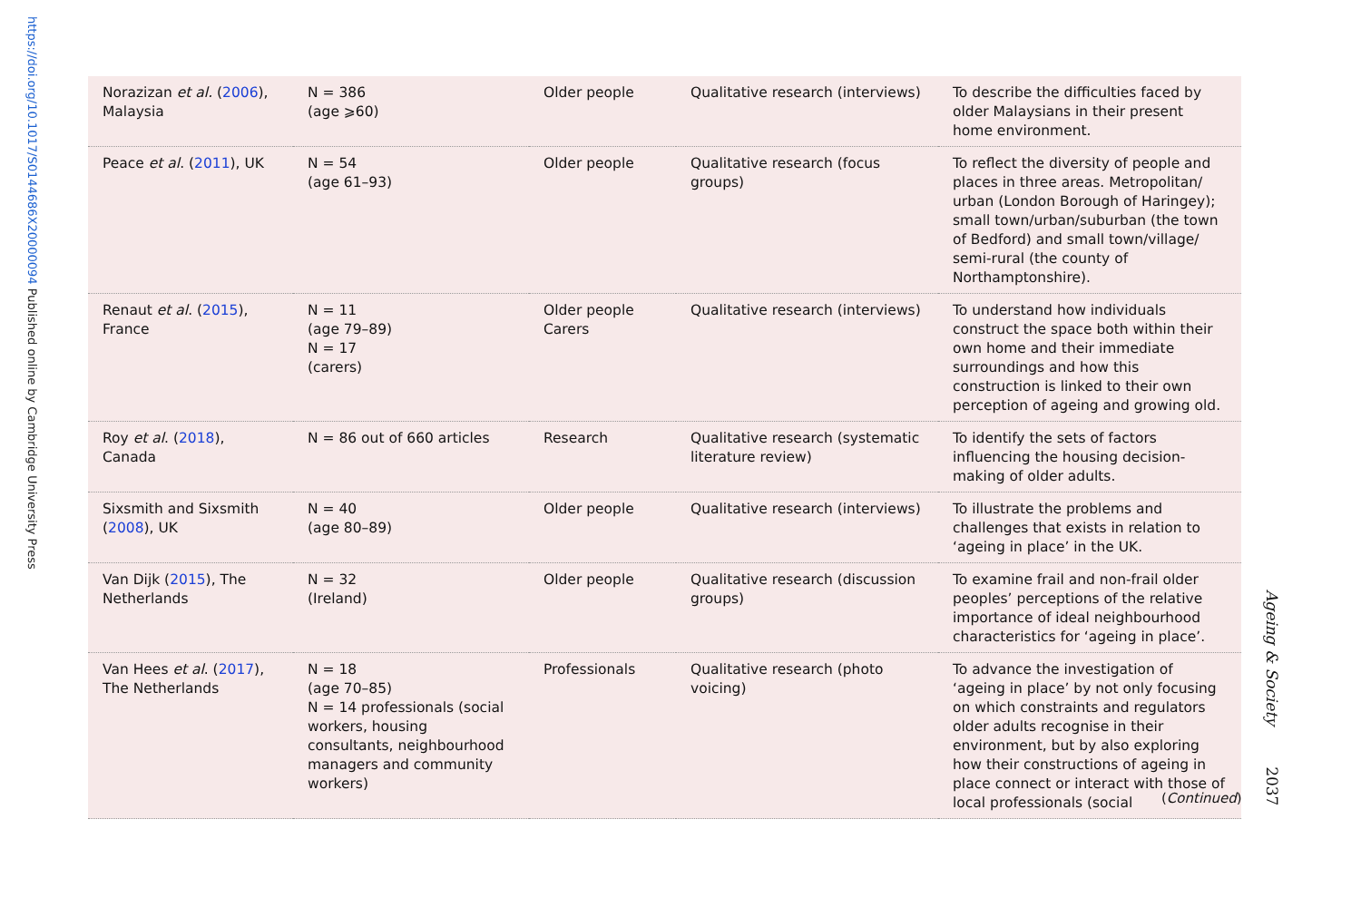https://doi.org/10.1017/S0144686X20000094 Published online by Cambridge University Press
| Norazizan et al. ( 2006 ), Malaysia | N = 386 (age ⩾60) | Older people | Qualitative research (interviews) | To describe the difficulties faced by older Malaysians in their present home environment. |
| Peace et al . ( 2011 ), UK | N = 54 (age 61–93) | Older people | Qualitative research (focus groups) | To reflect the diversity of people and places in three areas. Metropolitan/ urban (London Borough of Haringey); small town/urban/suburban (the town of Bedford) and small town/village/ semi-rural (the county of Northamptonshire). |
| Renaut et al . ( 2015 ), France | N = 11 (age 79–89) N = 17 (carers) | Older people Carers | Qualitative research (interviews) | To understand how individuals construct the space both within their own home and their immediate surroundings and how this construction is linked to their own perception of ageing and growing old. |
| Roy et al . ( 2018 ), Canada | N = 86 out of 660 articles | Research | Qualitative research (systematic literature review) | To identify the sets of factors influencing the housing decision-making of older adults. |
| Sixsmith and Sixsmith ( 2008 ), UK | N = 40 (age 80–89) | Older people | Qualitative research (interviews) | To illustrate the problems and challenges that exists in relation to ‘ageing in place’ in the UK. |
| Van Dijk ( 2015 ), The Netherlands | N = 32 (Ireland) | Older people | Qualitative research (discussion groups) | To examine frail and non-frail older peoples’ perceptions of the relative importance of ideal neighbourhood characteristics for ‘ageing in place’. |
| Van Hees et al . ( 2017 ), The Netherlands | N = 18 (age 70–85) N = 14 professionals (social workers, housing consultants, neighbourhood managers and community workers) | Professionals | Qualitative research (photo voicing) | To advance the investigation of ‘ageing in place’ by not only focusing on which constraints and regulators older adults recognise in their environment, but by also exploring how their constructions of ageing in place connect or interact with those of local professionals (social |
(Continued)
Ageing & Society 2037